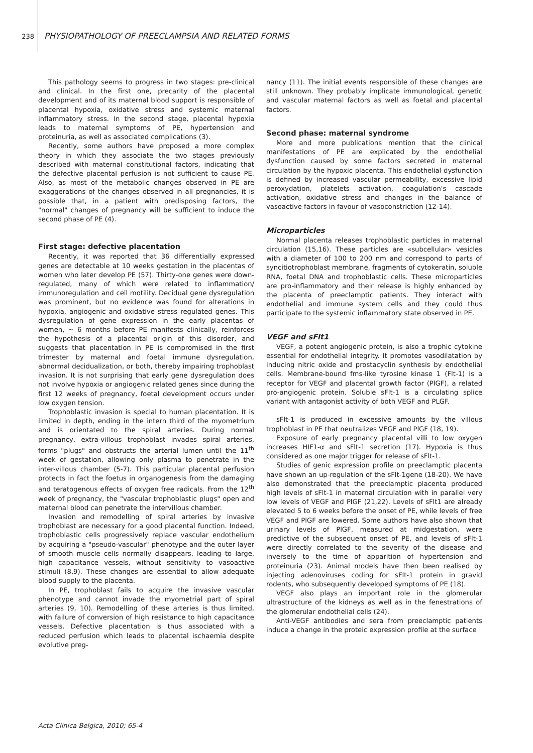238 PHYSIOPATHOLOGY OF PREECLAMPSIA AND RELATED FORMS
This pathology seems to progress in two stages: pre-clinical and clinical. In the first one, precarity of the placental development and of its maternal blood support is responsible of placental hypoxia, oxidative stress and systemic maternal inflammatory stress. In the second stage, placental hypoxia leads to maternal symptoms of PE, hypertension and proteinuria, as well as associated complications (3).
Recently, some authors have proposed a more complex theory in which they associate the two stages previously described with maternal constitutional factors, indicating that the defective placental perfusion is not sufficient to cause PE. Also, as most of the metabolic changes observed in PE are exaggerations of the changes observed in all pregnancies, it is possible that, in a patient with predisposing factors, the "normal" changes of pregnancy will be sufficient to induce the second phase of PE (4).
First stage: defective placentation
Recently, it was reported that 36 differentially expressed genes are detectable at 10 weeks gestation in the placentas of women who later develop PE (57). Thirty-one genes were down-regulated, many of which were related to inflammation/ immunoregulation and cell motility. Decidual gene dysregulation was prominent, but no evidence was found for alterations in hypoxia, angiogenic and oxidative stress regulated genes. This dysregulation of gene expression in the early placentas of women, ~ 6 months before PE manifests clinically, reinforces the hypothesis of a placental origin of this disorder, and suggests that placentation in PE is compromised in the first trimester by maternal and foetal immune dysregulation, abnormal decidualization, or both, thereby impairing trophoblast invasion. It is not surprising that early gene dysregulation does not involve hypoxia or angiogenic related genes since during the first 12 weeks of pregnancy, foetal development occurs under low oxygen tension.
Trophoblastic invasion is special to human placentation. It is limited in depth, ending in the intern third of the myometrium and is orientated to the spiral arteries. During normal pregnancy, extra-villous trophoblast invades spiral arteries, forms "plugs" and obstructs the arterial lumen until the 11<sup>th</sup> week of gestation, allowing only plasma to penetrate in the inter-villous chamber (5-7). This particular placental perfusion protects in fact the foetus in organogenesis from the damaging and teratogenous effects of oxygen free radicals. From the 12<sup>th</sup> week of pregnancy, the "vascular trophoblastic plugs" open and maternal blood can penetrate the intervillous chamber.
Invasion and remodelling of spiral arteries by invasive trophoblast are necessary for a good placental function. Indeed, trophoblastic cells progressively replace vascular endothelium by acquiring a "pseudo-vascular" phenotype and the outer layer of smooth muscle cells normally disappears, leading to large, high capacitance vessels, without sensitivity to vasoactive stimuli (8,9). These changes are essential to allow adequate blood supply to the placenta.
In PE, trophoblast fails to acquire the invasive vascular phenotype and cannot invade the myometrial part of spiral arteries (9, 10). Remodelling of these arteries is thus limited, with failure of conversion of high resistance to high capacitance vessels. Defective placentation is thus associated with a reduced perfusion which leads to placental ischaemia despite evolutive preg-
nancy (11). The initial events responsible of these changes are still unknown. They probably implicate immunological, genetic and vascular maternal factors as well as foetal and placental factors.
Second phase: maternal syndrome
More and more publications mention that the clinical manifestations of PE are explicated by the endothelial dysfunction caused by some factors secreted in maternal circulation by the hypoxic placenta. This endothelial dysfunction is defined by increased vascular permeability, excessive lipid peroxydation, platelets activation, coagulation's cascade activation, oxidative stress and changes in the balance of vasoactive factors in favour of vasoconstriction (12-14).
Microparticles
Normal placenta releases trophoblastic particles in maternal circulation (15,16). These particles are «subcellular» vesicles with a diameter of 100 to 200 nm and correspond to parts of syncitiotrophoblast membrane, fragments of cytokeratin, soluble RNA, foetal DNA and trophoblastic cells. These microparticles are pro-inflammatory and their release is highly enhanced by the placenta of preeclamptic patients. They interact with endothelial and immune system cells and they could thus participate to the systemic inflammatory state observed in PE.
VEGF and sFlt1
VEGF, a potent angiogenic protein, is also a trophic cytokine essential for endothelial integrity. It promotes vasodilatation by inducing nitric oxide and prostacyclin synthesis by endothelial cells. Membrane-bound fms-like tyrosine kinase 1 (Flt-1) is a receptor for VEGF and placental growth factor (PlGF), a related pro-angiogenic protein. Soluble sFlt-1 is a circulating splice variant with antagonist activity of both VEGF and PLGF.
sFlt-1 is produced in excessive amounts by the villous trophoblast in PE that neutralizes VEGF and PlGF (18, 19).
Exposure of early pregnancy placental villi to low oxygen increases HIF1-α and sFlt-1 secretion (17). Hypoxia is thus considered as one major trigger for release of sFlt-1.
Studies of genic expression profile on preeclamptic placenta have shown an up-regulation of the sFlt-1gene (18-20). We have also demonstrated that the preeclamptic placenta produced high levels of sFlt-1 in maternal circulation with in parallel very low levels of VEGF and PlGF (21,22). Levels of sFlt1 are already elevated 5 to 6 weeks before the onset of PE, while levels of free VEGF and PlGF are lowered. Some authors have also shown that urinary levels of PlGF, measured at midgestation, were predictive of the subsequent onset of PE, and levels of sFlt-1 were directly correlated to the severity of the disease and inversely to the time of apparition of hypertension and proteinuria (23). Animal models have then been realised by injecting adenoviruses coding for sFlt-1 protein in gravid rodents, who subsequently developed symptoms of PE (18).
VEGF also plays an important role in the glomerular ultrastructure of the kidneys as well as in the fenestrations of the glomerular endothelial cells (24).
Anti-VEGF antibodies and sera from preeclamptic patients induce a change in the proteic expression profile at the surface
Acta Clinica Belgica, 2010; 65-4